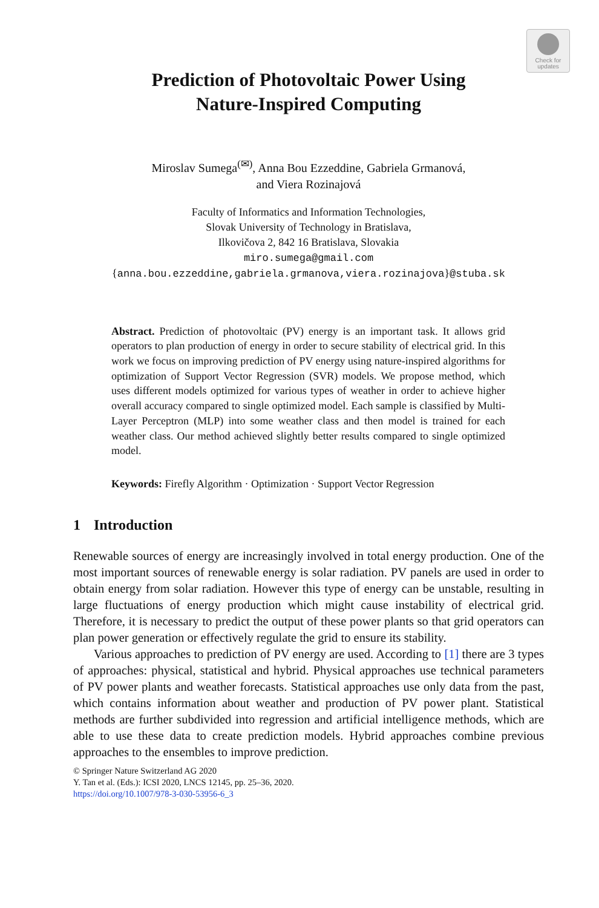Check for
updates
Prediction of Photovoltaic Power Using
Nature-Inspired Computing
Miroslav Sumega<sup>(✉)</sup>, Anna Bou Ezzeddine, Gabriela Grmanová,
and Viera Rozinajová
Faculty of Informatics and Information Technologies,
Slovak University of Technology in Bratislava,
Ilkovičova 2, 842 16 Bratislava, Slovakia
miro.sumega@gmail.com
{anna.bou.ezzeddine,gabriela.grmanova,viera.rozinajova}@stuba.sk
Abstract. Prediction of photovoltaic (PV) energy is an important task. It allows grid operators to plan production of energy in order to secure stability of electrical grid. In this work we focus on improving prediction of PV energy using nature-inspired algorithms for optimization of Support Vector Regression (SVR) models. We propose method, which uses different models optimized for various types of weather in order to achieve higher overall accuracy compared to single optimized model. Each sample is classified by Multi-Layer Perceptron (MLP) into some weather class and then model is trained for each weather class. Our method achieved slightly better results compared to single optimized model.
Keywords: Firefly Algorithm · Optimization · Support Vector Regression
1 Introduction
Renewable sources of energy are increasingly involved in total energy production. One of the most important sources of renewable energy is solar radiation. PV panels are used in order to obtain energy from solar radiation. However this type of energy can be unstable, resulting in large fluctuations of energy production which might cause instability of electrical grid. Therefore, it is necessary to predict the output of these power plants so that grid operators can plan power generation or effectively regulate the grid to ensure its stability.
Various approaches to prediction of PV energy are used. According to [1] there are 3 types of approaches: physical, statistical and hybrid. Physical approaches use technical parameters of PV power plants and weather forecasts. Statistical approaches use only data from the past, which contains information about weather and production of PV power plant. Statistical methods are further subdivided into regression and artificial intelligence methods, which are able to use these data to create prediction models. Hybrid approaches combine previous approaches to the ensembles to improve prediction.
© Springer Nature Switzerland AG 2020
Y. Tan et al. (Eds.): ICSI 2020, LNCS 12145, pp. 25–36, 2020.
https://doi.org/10.1007/978-3-030-53956-6_3